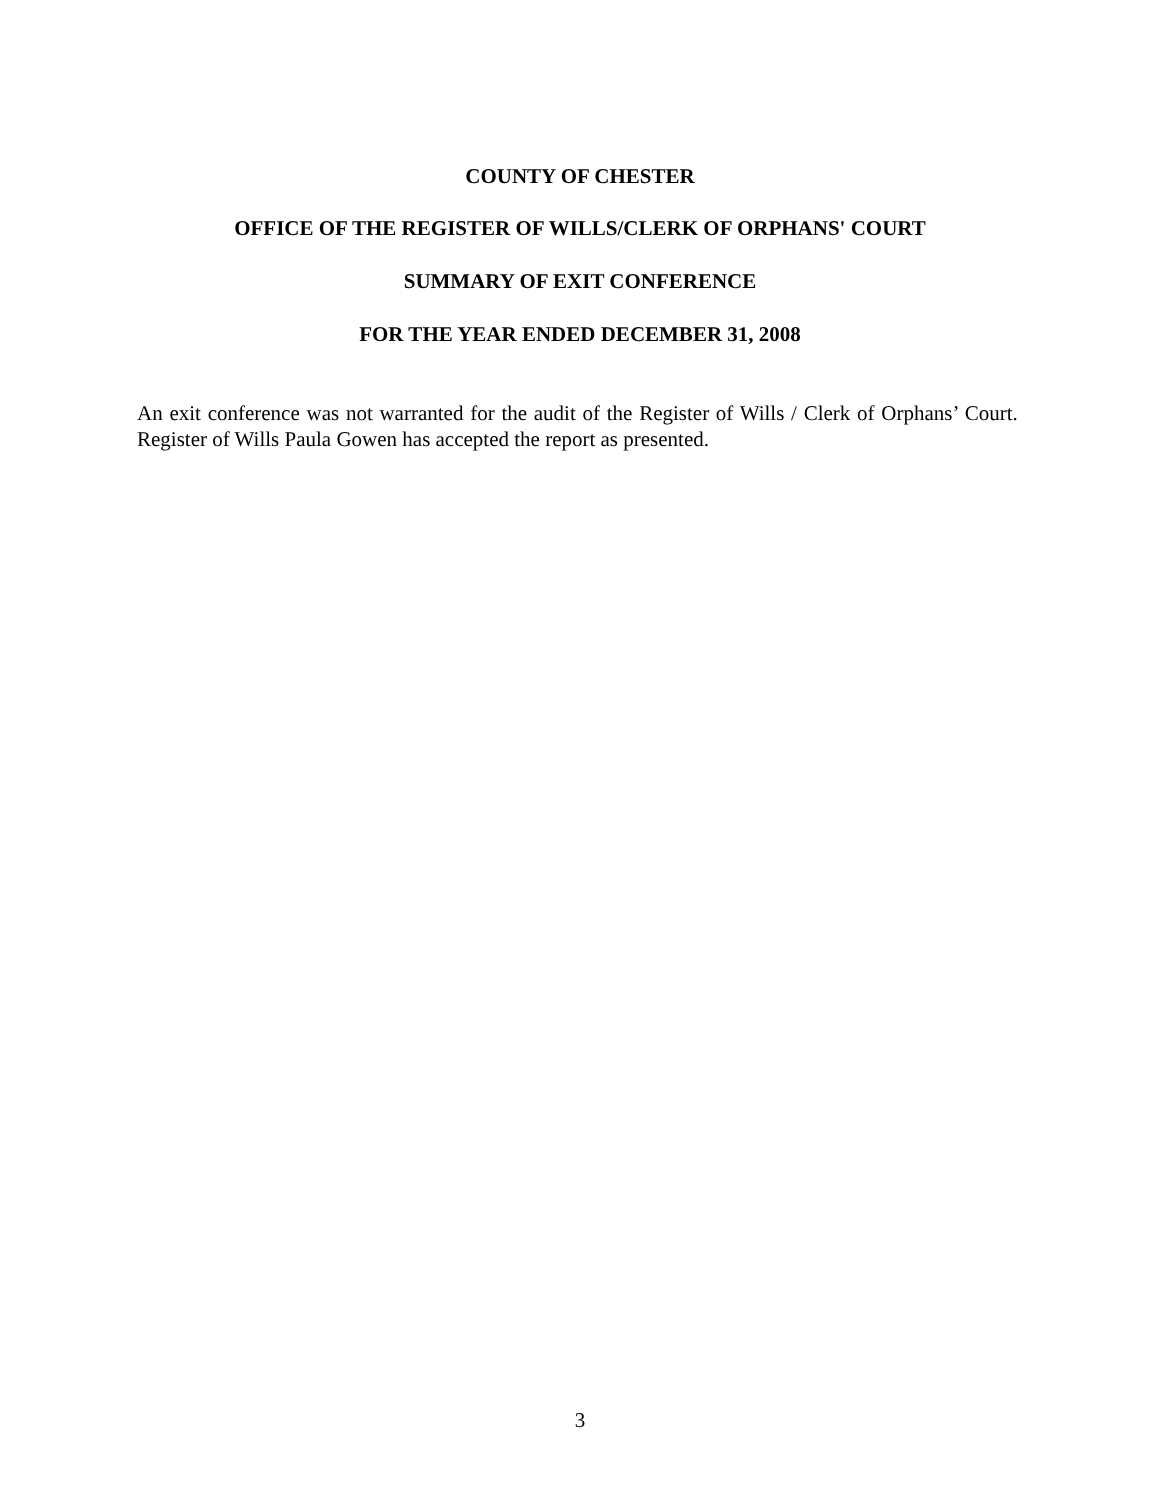COUNTY OF CHESTER
OFFICE OF THE REGISTER OF WILLS/CLERK OF ORPHANS' COURT
SUMMARY OF EXIT CONFERENCE
FOR THE YEAR ENDED DECEMBER 31, 2008
An exit conference was not warranted for the audit of the Register of Wills / Clerk of Orphans’ Court. Register of Wills Paula Gowen has accepted the report as presented.
3